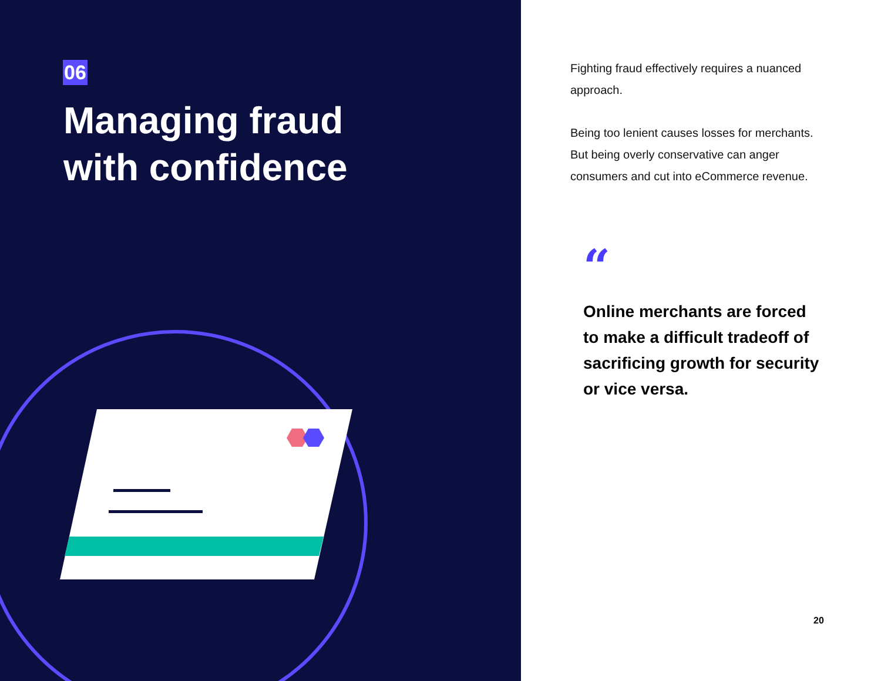06
Managing fraud
with confidence
Fighting fraud effectively requires a nuanced approach.
Being too lenient causes losses for merchants. But being overly conservative can anger consumers and cut into eCommerce revenue.
“
Online merchants are forced to make a difficult tradeoff of sacrificing growth for security or vice versa.
20